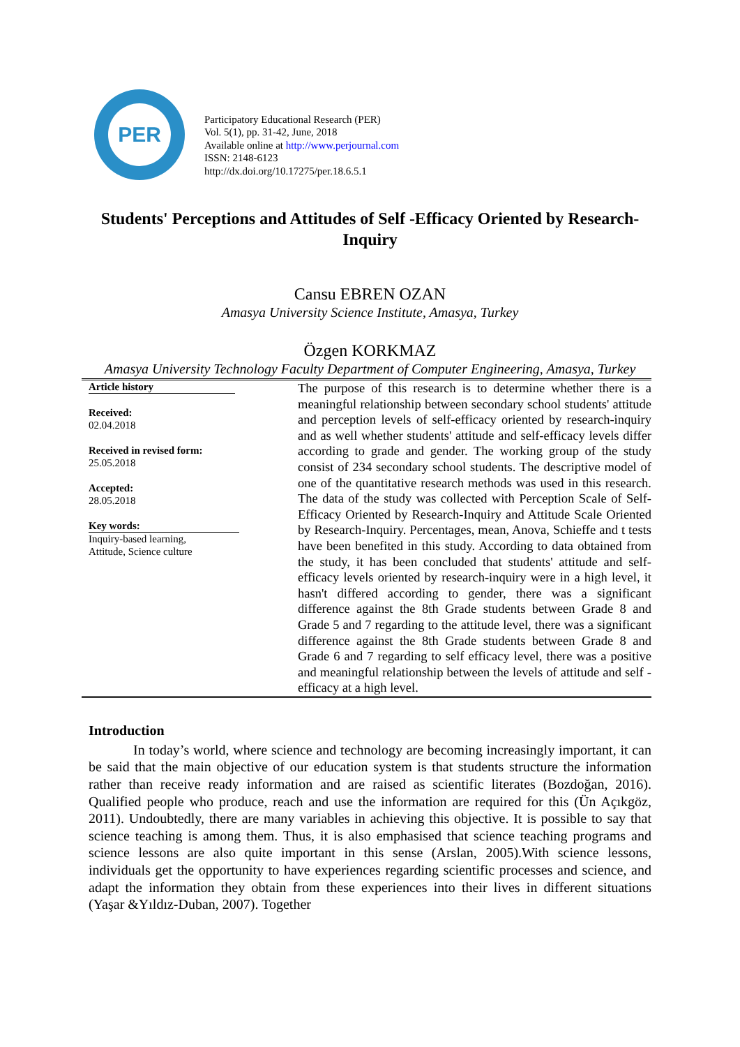PER
Participatory Educational Research (PER)
Vol. 5(1), pp. 31-42, June, 2018
Available online at http://www.perjournal.com
ISSN: 2148-6123
http://dx.doi.org/10.17275/per.18.6.5.1
Students' Perceptions and Attitudes of Self -Efficacy Oriented by Research-Inquiry
Cansu EBREN OZAN
Amasya University Science Institute, Amasya, Turkey
Özgen KORKMAZ
Amasya University Technology Faculty Department of Computer Engineering, Amasya, Turkey
Article history
Received:
02.04.2018
Received in revised form:
25.05.2018
Accepted:
28.05.2018
Key words:
Inquiry-based learning,
Attitude, Science culture
The purpose of this research is to determine whether there is a meaningful relationship between secondary school students' attitude and perception levels of self-efficacy oriented by research-inquiry and as well whether students' attitude and self-efficacy levels differ according to grade and gender. The working group of the study consist of 234 secondary school students. The descriptive model of one of the quantitative research methods was used in this research. The data of the study was collected with Perception Scale of Self-Efficacy Oriented by Research-Inquiry and Attitude Scale Oriented by Research-Inquiry. Percentages, mean, Anova, Schieffe and t tests have been benefited in this study. According to data obtained from the study, it has been concluded that students' attitude and self-efficacy levels oriented by research-inquiry were in a high level, it hasn't differed according to gender, there was a significant difference against the 8th Grade students between Grade 8 and Grade 5 and 7 regarding to the attitude level, there was a significant difference against the 8th Grade students between Grade 8 and Grade 6 and 7 regarding to self efficacy level, there was a positive and meaningful relationship between the levels of attitude and self - efficacy at a high level.
Introduction
In today’s world, where science and technology are becoming increasingly important, it can be said that the main objective of our education system is that students structure the information rather than receive ready information and are raised as scientific literates (Bozdoğan, 2016). Qualified people who produce, reach and use the information are required for this (Ün Açıkgöz, 2011). Undoubtedly, there are many variables in achieving this objective. It is possible to say that science teaching is among them. Thus, it is also emphasised that science teaching programs and science lessons are also quite important in this sense (Arslan, 2005).With science lessons, individuals get the opportunity to have experiences regarding scientific processes and science, and adapt the information they obtain from these experiences into their lives in different situations (Yaşar &Yıldız-Duban, 2007). Together